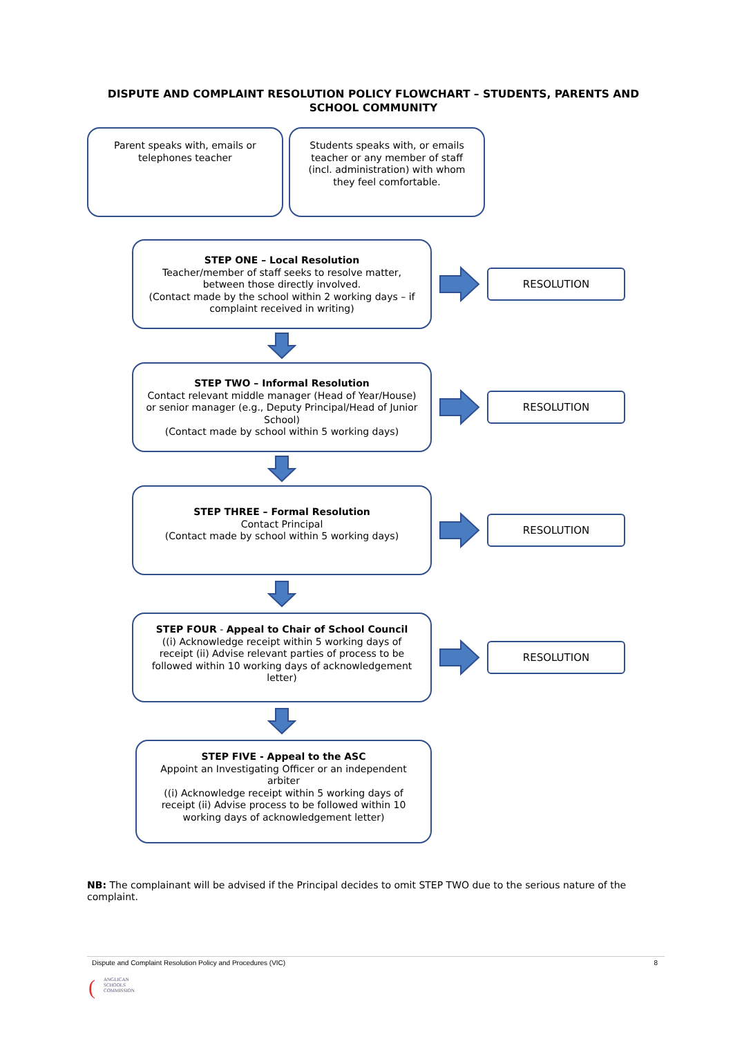DISPUTE AND COMPLAINT RESOLUTION POLICY FLOWCHART – STUDENTS, PARENTS AND SCHOOL COMMUNITY
Parent speaks with, emails or telephones teacher
Students speaks with, or emails teacher or any member of staff (incl. administration) with whom they feel comfortable.
STEP ONE – Local Resolution
Teacher/member of staff seeks to resolve matter, between those directly involved.
(Contact made by the school within 2 working days – if complaint received in writing)
RESOLUTION
STEP TWO – Informal Resolution
Contact relevant middle manager (Head of Year/House) or senior manager (e.g., Deputy Principal/Head of Junior School)
(Contact made by school within 5 working days)
RESOLUTION
STEP THREE – Formal Resolution
Contact Principal
(Contact made by school within 5 working days)
RESOLUTION
STEP FOUR - Appeal to Chair of School Council
((i) Acknowledge receipt within 5 working days of receipt (ii) Advise relevant parties of process to be followed within 10 working days of acknowledgement letter)
RESOLUTION
STEP FIVE - Appeal to the ASC
Appoint an Investigating Officer or an independent arbiter
((i) Acknowledge receipt within 5 working days of receipt (ii) Advise process to be followed within 10 working days of acknowledgement letter)
NB: The complainant will be advised if the Principal decides to omit STEP TWO due to the serious nature of the complaint.
Dispute and Complaint Resolution Policy and Procedures (VIC) 8
(
ANGLICAN
SCHOOLS
COMMISSION